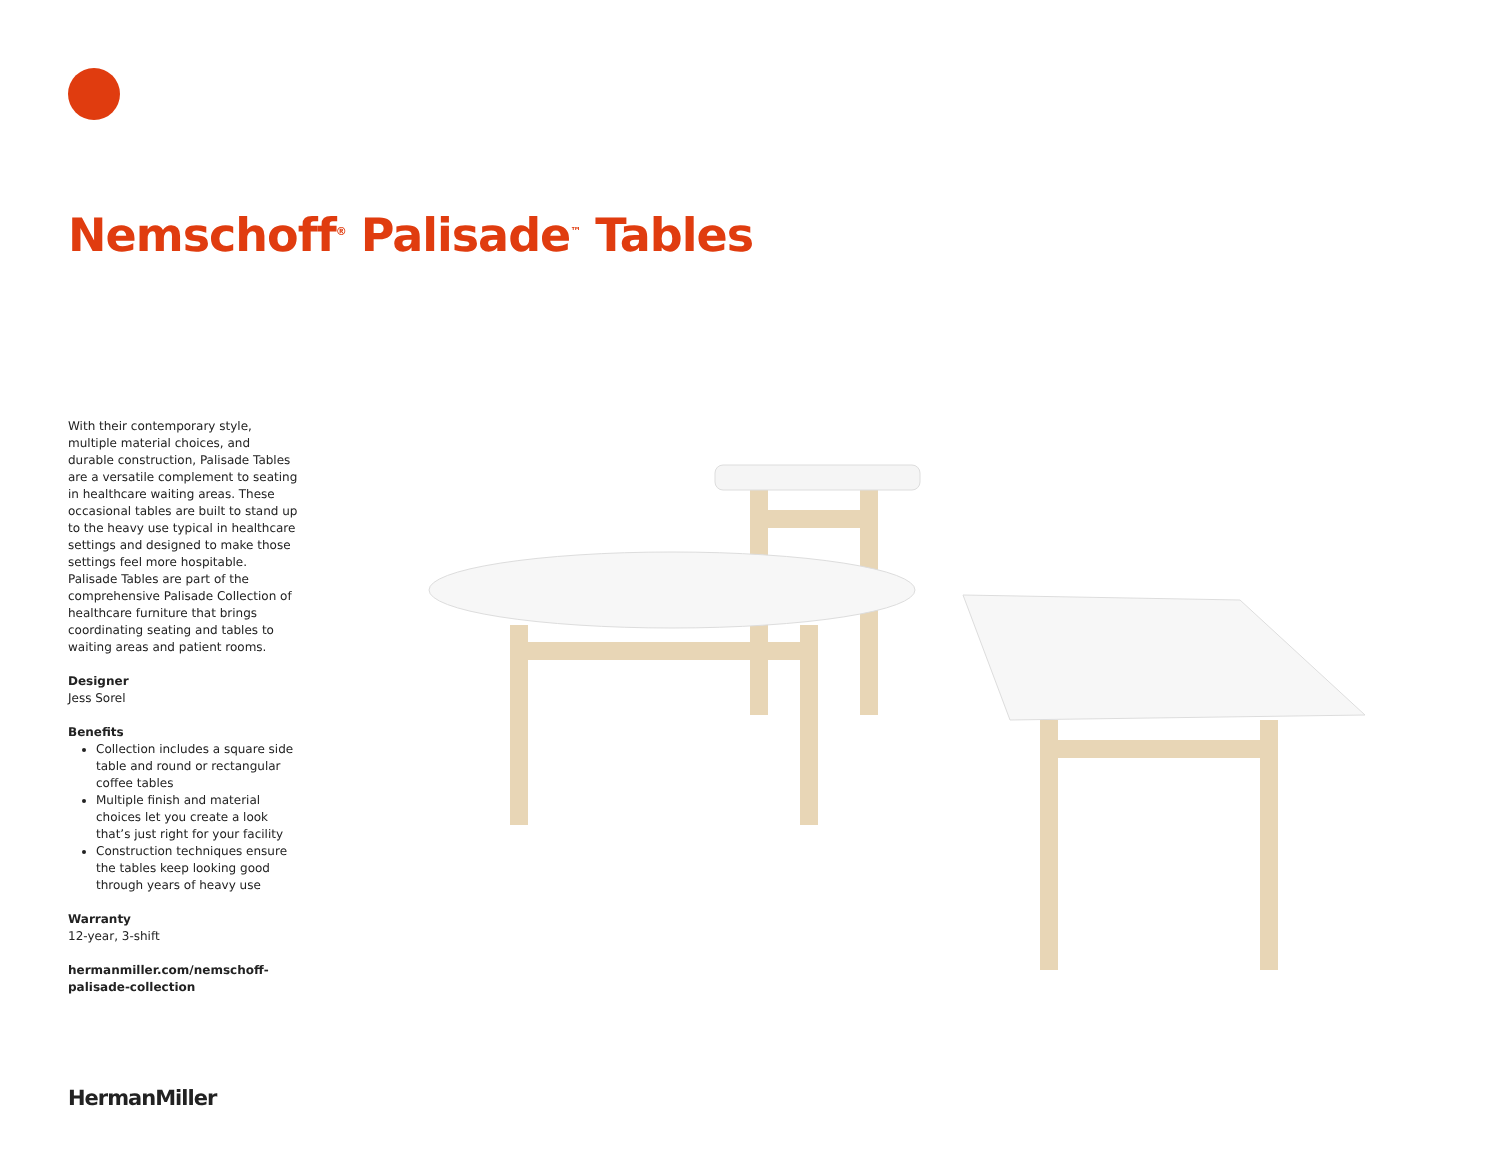Nemschoff<sup>®</sup> Palisade<sup>™</sup> Tables
With their contemporary style, multiple material choices, and durable construction, Palisade Tables are a versatile complement to seating in healthcare waiting areas. These occasional tables are built to stand up to the heavy use typical in healthcare settings and designed to make those settings feel more hospitable. Palisade Tables are part of the comprehensive Palisade Collection of healthcare furniture that brings coordinating seating and tables to waiting areas and patient rooms.
Designer
Jess Sorel
Benefits
Collection includes a square side table and round or rectangular coffee tables
Multiple finish and material choices let you create a look that’s just right for your facility
Construction techniques ensure the tables keep looking good through years of heavy use
Warranty
12-year, 3-shift
hermanmiller.com/nemschoff-palisade-collection
HermanMiller